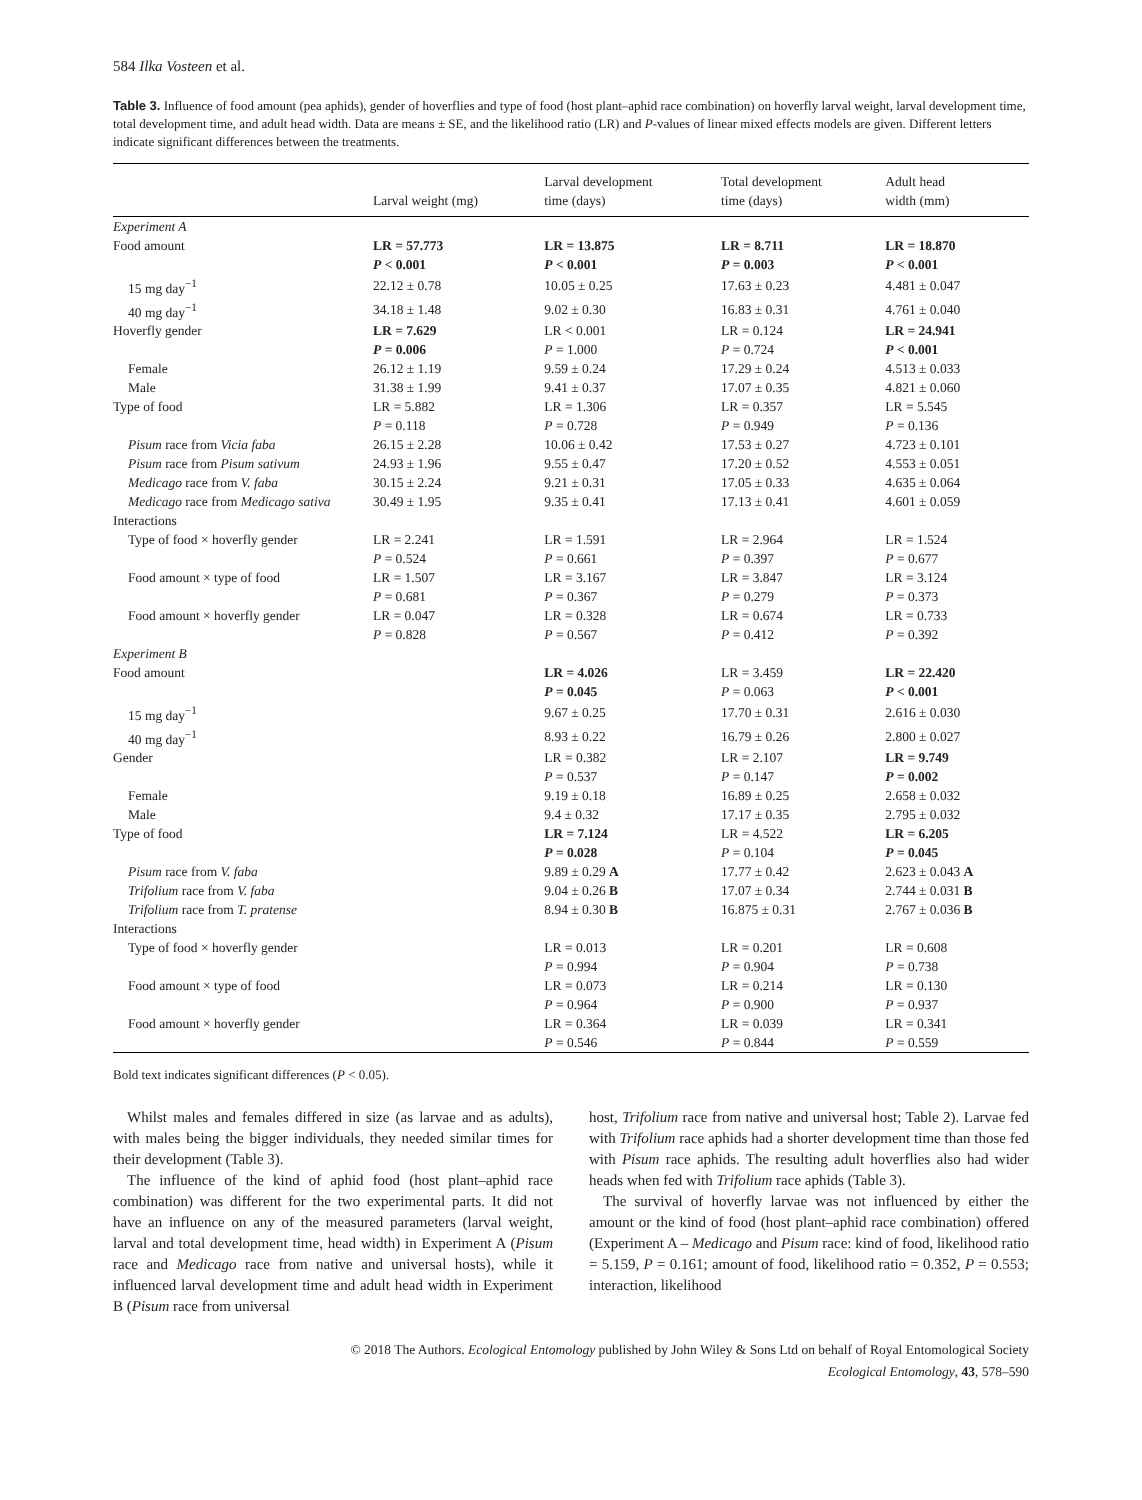584 Ilka Vosteen et al.
Table 3. Influence of food amount (pea aphids), gender of hoverflies and type of food (host plant–aphid race combination) on hoverfly larval weight, larval development time, total development time, and adult head width. Data are means ± SE, and the likelihood ratio (LR) and P-values of linear mixed effects models are given. Different letters indicate significant differences between the treatments.
| | Larval weight (mg) | Larval development time (days) | Total development time (days) | Adult head width (mm) |
| --- | --- | --- | --- | --- |
| Experiment A | | | | |
| Food amount | LR = 57.773 | LR = 13.875 | LR = 8.711 | LR = 18.870 |
| | P < 0.001 | P < 0.001 | P = 0.003 | P < 0.001 |
| 15 mg day<sup>−1</sup> | 22.12 ± 0.78 | 10.05 ± 0.25 | 17.63 ± 0.23 | 4.481 ± 0.047 |
| 40 mg day<sup>−1</sup> | 34.18 ± 1.48 | 9.02 ± 0.30 | 16.83 ± 0.31 | 4.761 ± 0.040 |
| Hoverfly gender | LR = 7.629 | LR < 0.001 | LR = 0.124 | LR = 24.941 |
| | P = 0.006 | P = 1.000 | P = 0.724 | P < 0.001 |
| Female | 26.12 ± 1.19 | 9.59 ± 0.24 | 17.29 ± 0.24 | 4.513 ± 0.033 |
| Male | 31.38 ± 1.99 | 9.41 ± 0.37 | 17.07 ± 0.35 | 4.821 ± 0.060 |
| Type of food | LR = 5.882 | LR = 1.306 | LR = 0.357 | LR = 5.545 |
| | P = 0.118 | P = 0.728 | P = 0.949 | P = 0.136 |
| Pisum race from Vicia faba | 26.15 ± 2.28 | 10.06 ± 0.42 | 17.53 ± 0.27 | 4.723 ± 0.101 |
| Pisum race from Pisum sativum | 24.93 ± 1.96 | 9.55 ± 0.47 | 17.20 ± 0.52 | 4.553 ± 0.051 |
| Medicago race from V. faba | 30.15 ± 2.24 | 9.21 ± 0.31 | 17.05 ± 0.33 | 4.635 ± 0.064 |
| Medicago race from Medicago sativa | 30.49 ± 1.95 | 9.35 ± 0.41 | 17.13 ± 0.41 | 4.601 ± 0.059 |
| Interactions | | | | |
| Type of food × hoverfly gender | LR = 2.241 | LR = 1.591 | LR = 2.964 | LR = 1.524 |
| | P = 0.524 | P = 0.661 | P = 0.397 | P = 0.677 |
| Food amount × type of food | LR = 1.507 | LR = 3.167 | LR = 3.847 | LR = 3.124 |
| | P = 0.681 | P = 0.367 | P = 0.279 | P = 0.373 |
| Food amount × hoverfly gender | LR = 0.047 | LR = 0.328 | LR = 0.674 | LR = 0.733 |
| | P = 0.828 | P = 0.567 | P = 0.412 | P = 0.392 |
| Experiment B | | | | |
| Food amount | | LR = 4.026 | LR = 3.459 | LR = 22.420 |
| | | P = 0.045 | P = 0.063 | P < 0.001 |
| 15 mg day<sup>−1</sup> | | 9.67 ± 0.25 | 17.70 ± 0.31 | 2.616 ± 0.030 |
| 40 mg day<sup>−1</sup> | | 8.93 ± 0.22 | 16.79 ± 0.26 | 2.800 ± 0.027 |
| Gender | | LR = 0.382 | LR = 2.107 | LR = 9.749 |
| | | P = 0.537 | P = 0.147 | P = 0.002 |
| Female | | 9.19 ± 0.18 | 16.89 ± 0.25 | 2.658 ± 0.032 |
| Male | | 9.4 ± 0.32 | 17.17 ± 0.35 | 2.795 ± 0.032 |
| Type of food | | LR = 7.124 | LR = 4.522 | LR = 6.205 |
| | | P = 0.028 | P = 0.104 | P = 0.045 |
| Pisum race from V. faba | | 9.89 ± 0.29 A | 17.77 ± 0.42 | 2.623 ± 0.043 A |
| Trifolium race from V. faba | | 9.04 ± 0.26 B | 17.07 ± 0.34 | 2.744 ± 0.031 B |
| Trifolium race from T. pratense | | 8.94 ± 0.30 B | 16.875 ± 0.31 | 2.767 ± 0.036 B |
| Interactions | | | | |
| Type of food × hoverfly gender | | LR = 0.013 | LR = 0.201 | LR = 0.608 |
| | | P = 0.994 | P = 0.904 | P = 0.738 |
| Food amount × type of food | | LR = 0.073 | LR = 0.214 | LR = 0.130 |
| | | P = 0.964 | P = 0.900 | P = 0.937 |
| Food amount × hoverfly gender | | LR = 0.364 | LR = 0.039 | LR = 0.341 |
| | | P = 0.546 | P = 0.844 | P = 0.559 |
Bold text indicates significant differences (P < 0.05).
Whilst males and females differed in size (as larvae and as adults), with males being the bigger individuals, they needed similar times for their development (Table 3).
The influence of the kind of aphid food (host plant–aphid race combination) was different for the two experimental parts. It did not have an influence on any of the measured parameters (larval weight, larval and total development time, head width) in Experiment A (Pisum race and Medicago race from native and universal hosts), while it influenced larval development time and adult head width in Experiment B (Pisum race from universal
host, Trifolium race from native and universal host; Table 2). Larvae fed with Trifolium race aphids had a shorter development time than those fed with Pisum race aphids. The resulting adult hoverflies also had wider heads when fed with Trifolium race aphids (Table 3).
The survival of hoverfly larvae was not influenced by either the amount or the kind of food (host plant–aphid race combination) offered (Experiment A – Medicago and Pisum race: kind of food, likelihood ratio = 5.159, P = 0.161; amount of food, likelihood ratio = 0.352, P = 0.553; interaction, likelihood
© 2018 The Authors. Ecological Entomology published by John Wiley & Sons Ltd on behalf of Royal Entomological Society
Ecological Entomology, 43, 578–590